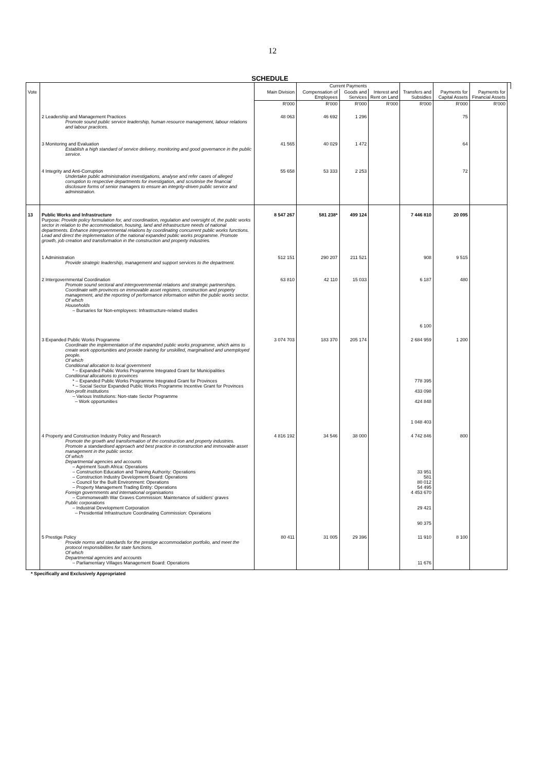12
SCHEDULE
| | | | Current Payments | | | | | | |
| --- | --- | --- | --- | --- | --- | --- | --- | --- | --- |
| Vote | | Main Division | Compensation of Employees | Goods and Services | Interest and Rent on Land | Transfers and Subsidies | Payments for Capital Assets | Payments for Financial Assets | |
| | | R'000 | R'000 | R'000 | R'000 | R'000 | R'000 | R'000 | |
| | 2 Leadership and Management Practices Promote sound public service leadership, human resource management, labour relations and labour practices. | 48 063 | 46 692 | 1 296 | | | 75 | | |
| | 3 Monitoring and Evaluation Establish a high standard of service delivery, monitoring and good governance in the public service. | 41 565 | 40 029 | 1 472 | | | 64 | | |
| | 4 Integrity and Anti-Corruption Undertake public administration investigations, analyse and refer cases of alleged corruption to respective departments for investigation, and scrutinise the financial disclosure forms of senior managers to ensure an integrity-driven public service and administration. | 55 658 | 53 333 | 2 253 | | | 72 | | |
| 13 | Public Works and Infrastructure Purpose: Provide policy formulation for, and coordination, regulation and oversight of, the public works sector in relation to the accommodation, housing, land and infrastructure needs of national departments. Enhance intergovernmental relations by coordinating concurrent public works functions. Lead and direct the implementation of the national expanded public works programme. Promote growth, job creation and transformation in the construction and property industries. | 8 547 267 | 581 238* | 499 124 | | 7 446 810 | 20 095 | | |
| | 1 Administration Provide strategic leadership, management and support services to the department. | 512 151 | 290 207 | 211 521 | | 908 | 9 515 | | |
| | 2 Intergovernmental Coordination Promote sound sectoral and intergovernmental relations and strategic partnerships. Coordinate with provinces on immovable asset registers, construction and property management, and the reporting of performance information within the public works sector. Of which Households – Bursaries for Non-employees: Infrastructure-related studies | 63 810 | 42 110 | 15 033 | | 6 187 6 100 | 480 | | |
| | 3 Expanded Public Works Programme Coordinate the implementation of the expanded public works programme, which aims to create work opportunities and provide training for unskilled, marginalised and unemployed people. Of which Conditional allocation to local government * – Expanded Public Works Programme Integrated Grant for Municipalities Conditional allocations to provinces * – Expanded Public Works Programme Integrated Grant for Provinces * – Social Sector Expanded Public Works Programme Incentive Grant for Provinces Non-profit institutions – Various Institutions: Non-state Sector Programme – Work opportunities | 3 074 703 | 183 370 | 205 174 | | 2 684 959 778 395 433 098 424 848 1 048 403 | 1 200 | | |
| | 4 Property and Construction Industry Policy and Research Promote the growth and transformation of the construction and property industries. Promote a standardised approach and best practice in construction and immovable asset management in the public sector. Of which Departmental agencies and accounts – Agrément South Africa: Operations – Construction Education and Training Authority: Operations – Construction Industry Development Board: Operations – Council for the Built Environment: Operations – Property Management Trading Entity: Operations Foreign governments and international organisations – Commonwealth War Graves Commission: Maintenance of soldiers' graves Public corporations – Industrial Development Corporation – Presidential Infrastructure Coordinating Commission: Operations | 4 816 192 | 34 546 | 38 000 | | 4 742 846 33 951 581 80 012 54 495 4 453 670 29 421 90 375 | 800 | | |
| | 5 Prestige Policy Provide norms and standards for the prestige accommodation portfolio, and meet the protocol responsibilities for state functions. Of which Departmental agencies and accounts – Parliamentary Villages Management Board: Operations | 80 411 | 31 005 | 29 396 | | 11 910 11 676 | 8 100 | | |
* Specifically and Exclusively Appropriated